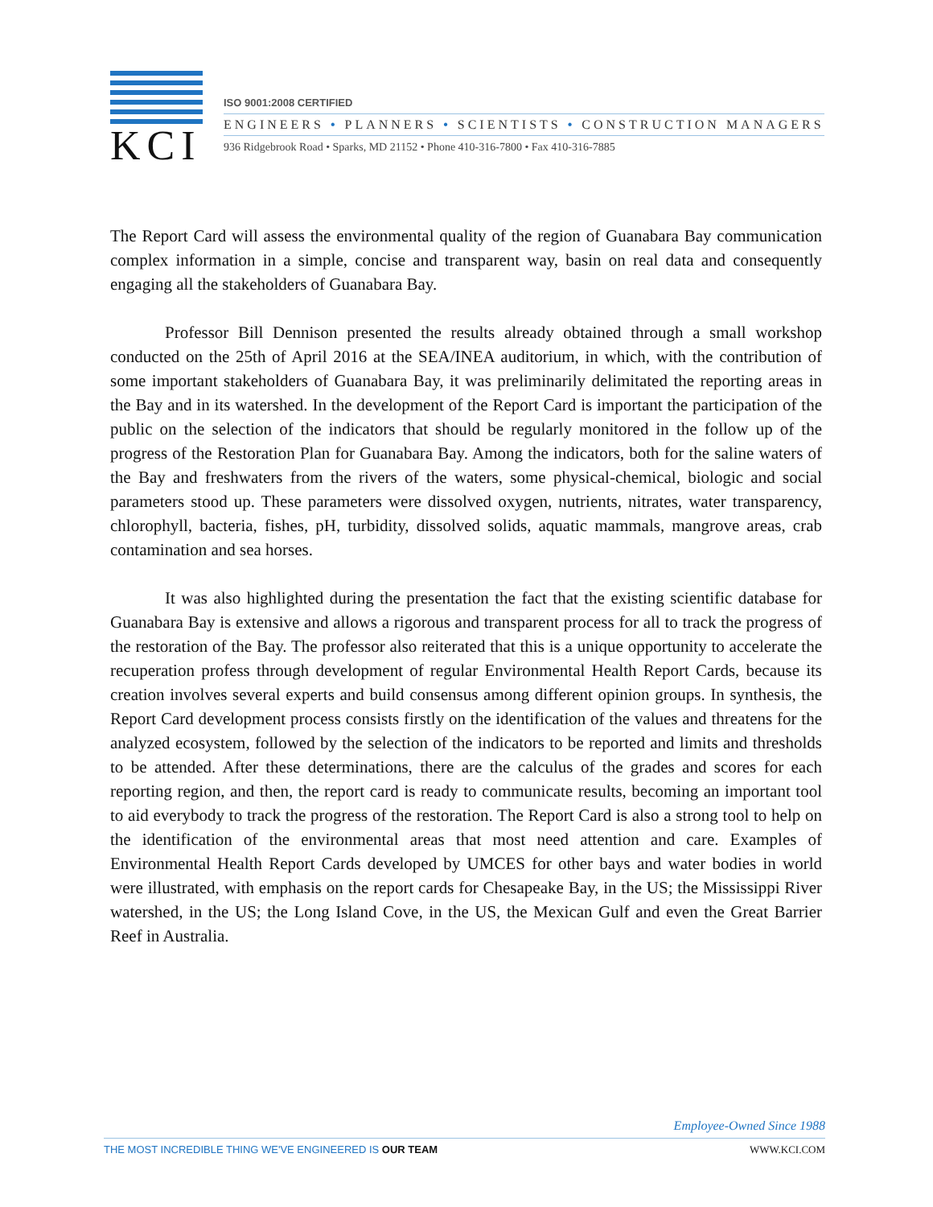KCI
ISO 9001:2008 CERTIFIED
ENGINEERS • PLANNERS • SCIENTISTS • CONSTRUCTION MANAGERS
936 Ridgebrook Road • Sparks, MD 21152 • Phone 410-316-7800 • Fax 410-316-7885
The Report Card will assess the environmental quality of the region of Guanabara Bay communication complex information in a simple, concise and transparent way, basin on real data and consequently engaging all the stakeholders of Guanabara Bay.
Professor Bill Dennison presented the results already obtained through a small workshop conducted on the 25th of April 2016 at the SEA/INEA auditorium, in which, with the contribution of some important stakeholders of Guanabara Bay, it was preliminarily delimitated the reporting areas in the Bay and in its watershed. In the development of the Report Card is important the participation of the public on the selection of the indicators that should be regularly monitored in the follow up of the progress of the Restoration Plan for Guanabara Bay. Among the indicators, both for the saline waters of the Bay and freshwaters from the rivers of the waters, some physical-chemical, biologic and social parameters stood up. These parameters were dissolved oxygen, nutrients, nitrates, water transparency, chlorophyll, bacteria, fishes, pH, turbidity, dissolved solids, aquatic mammals, mangrove areas, crab contamination and sea horses.
It was also highlighted during the presentation the fact that the existing scientific database for Guanabara Bay is extensive and allows a rigorous and transparent process for all to track the progress of the restoration of the Bay. The professor also reiterated that this is a unique opportunity to accelerate the recuperation profess through development of regular Environmental Health Report Cards, because its creation involves several experts and build consensus among different opinion groups. In synthesis, the Report Card development process consists firstly on the identification of the values and threatens for the analyzed ecosystem, followed by the selection of the indicators to be reported and limits and thresholds to be attended. After these determinations, there are the calculus of the grades and scores for each reporting region, and then, the report card is ready to communicate results, becoming an important tool to aid everybody to track the progress of the restoration. The Report Card is also a strong tool to help on the identification of the environmental areas that most need attention and care. Examples of Environmental Health Report Cards developed by UMCES for other bays and water bodies in world were illustrated, with emphasis on the report cards for Chesapeake Bay, in the US; the Mississippi River watershed, in the US; the Long Island Cove, in the US, the Mexican Gulf and even the Great Barrier Reef in Australia.
Employee-Owned Since 1988
THE MOST INCREDIBLE THING WE'VE ENGINEERED IS OUR TEAM WWW.KCI.COM